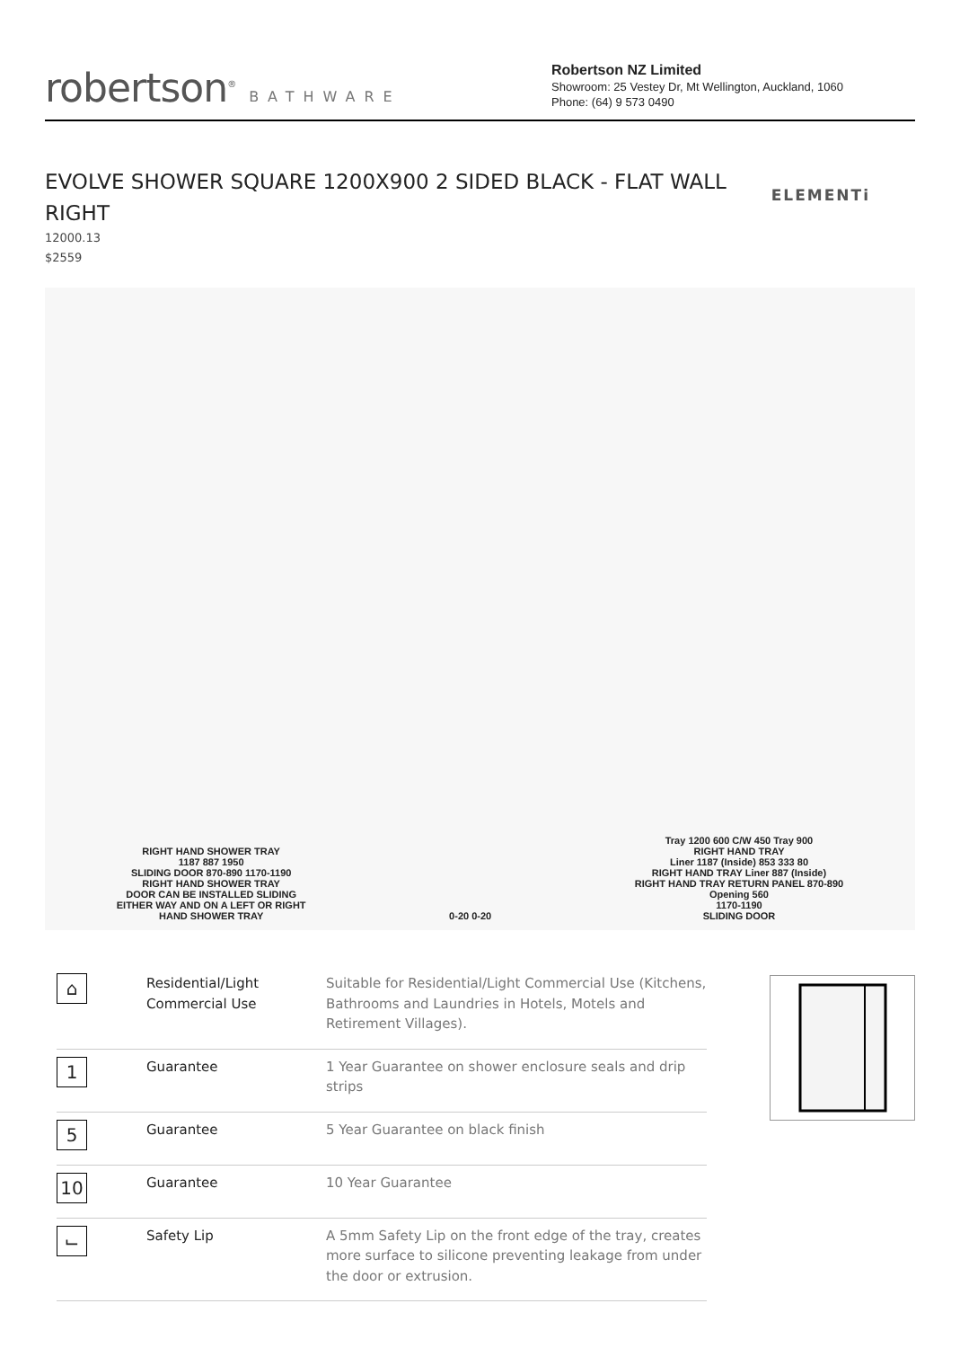robertson<sup>®</sup> BATHWARE
Robertson NZ Limited
Showroom: 25 Vestey Dr, Mt Wellington, Auckland, 1060
Phone: (64) 9 573 0490
EVOLVE SHOWER SQUARE 1200X900 2 SIDED BLACK - FLAT WALL RIGHT
ELEMENTi
12000.13
$2559
RIGHT HAND SHOWER TRAY
1187 887 1950
SLIDING DOOR 870-890 1170-1190
RIGHT HAND SHOWER TRAY
DOOR CAN BE INSTALLED SLIDING
EITHER WAY AND ON A LEFT OR RIGHT
HAND SHOWER TRAY
0-20 0-20
Tray 1200 600 C/W 450 Tray 900
RIGHT HAND TRAY
Liner 1187 (Inside) 853 333 80
RIGHT HAND TRAY Liner 887 (Inside)
RIGHT HAND TRAY RETURN PANEL 870-890
Opening 560
1170-1190
SLIDING DOOR
| ⌂ | Residential/Light Commercial Use | Suitable for Residential/Light Commercial Use (Kitchens, Bathrooms and Laundries in Hotels, Motels and Retirement Villages). |
| 1 | Guarantee | 1 Year Guarantee on shower enclosure seals and drip strips |
| 5 | Guarantee | 5 Year Guarantee on black finish |
| 10 | Guarantee | 10 Year Guarantee |
| ⌙ | Safety Lip | A 5mm Safety Lip on the front edge of the tray, creates more surface to silicone preventing leakage from under the door or extrusion. |